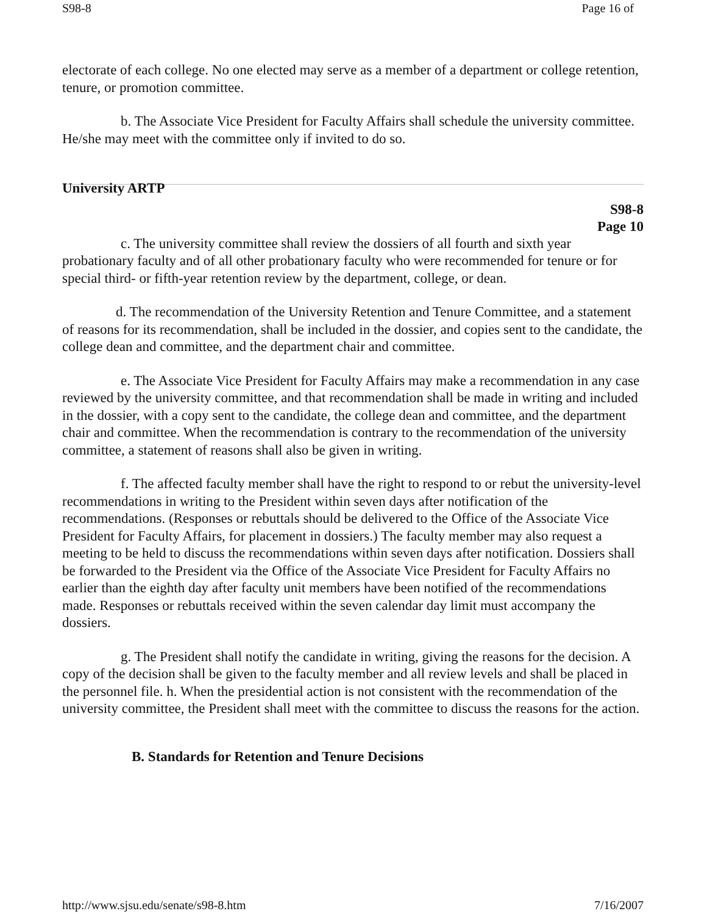S98-8 Page 16 of
electorate of each college. No one elected may serve as a member of a department or college retention, tenure, or promotion committee.
b. The Associate Vice President for Faculty Affairs shall schedule the university committee. He/she may meet with the committee only if invited to do so.
University ARTP
S98-8
Page 10
c. The university committee shall review the dossiers of all fourth and sixth year probationary faculty and of all other probationary faculty who were recommended for tenure or for special third- or fifth-year retention review by the department, college, or dean.
d. The recommendation of the University Retention and Tenure Committee, and a statement of reasons for its recommendation, shall be included in the dossier, and copies sent to the candidate, the college dean and committee, and the department chair and committee.
e. The Associate Vice President for Faculty Affairs may make a recommendation in any case reviewed by the university committee, and that recommendation shall be made in writing and included in the dossier, with a copy sent to the candidate, the college dean and committee, and the department chair and committee. When the recommendation is contrary to the recommendation of the university committee, a statement of reasons shall also be given in writing.
f. The affected faculty member shall have the right to respond to or rebut the university-level recommendations in writing to the President within seven days after notification of the recommendations. (Responses or rebuttals should be delivered to the Office of the Associate Vice President for Faculty Affairs, for placement in dossiers.) The faculty member may also request a meeting to be held to discuss the recommendations within seven days after notification. Dossiers shall be forwarded to the President via the Office of the Associate Vice President for Faculty Affairs no earlier than the eighth day after faculty unit members have been notified of the recommendations made. Responses or rebuttals received within the seven calendar day limit must accompany the dossiers.
g. The President shall notify the candidate in writing, giving the reasons for the decision. A copy of the decision shall be given to the faculty member and all review levels and shall be placed in the personnel file. h. When the presidential action is not consistent with the recommendation of the university committee, the President shall meet with the committee to discuss the reasons for the action.
B. Standards for Retention and Tenure Decisions
http://www.sjsu.edu/senate/s98-8.htm 7/16/2007